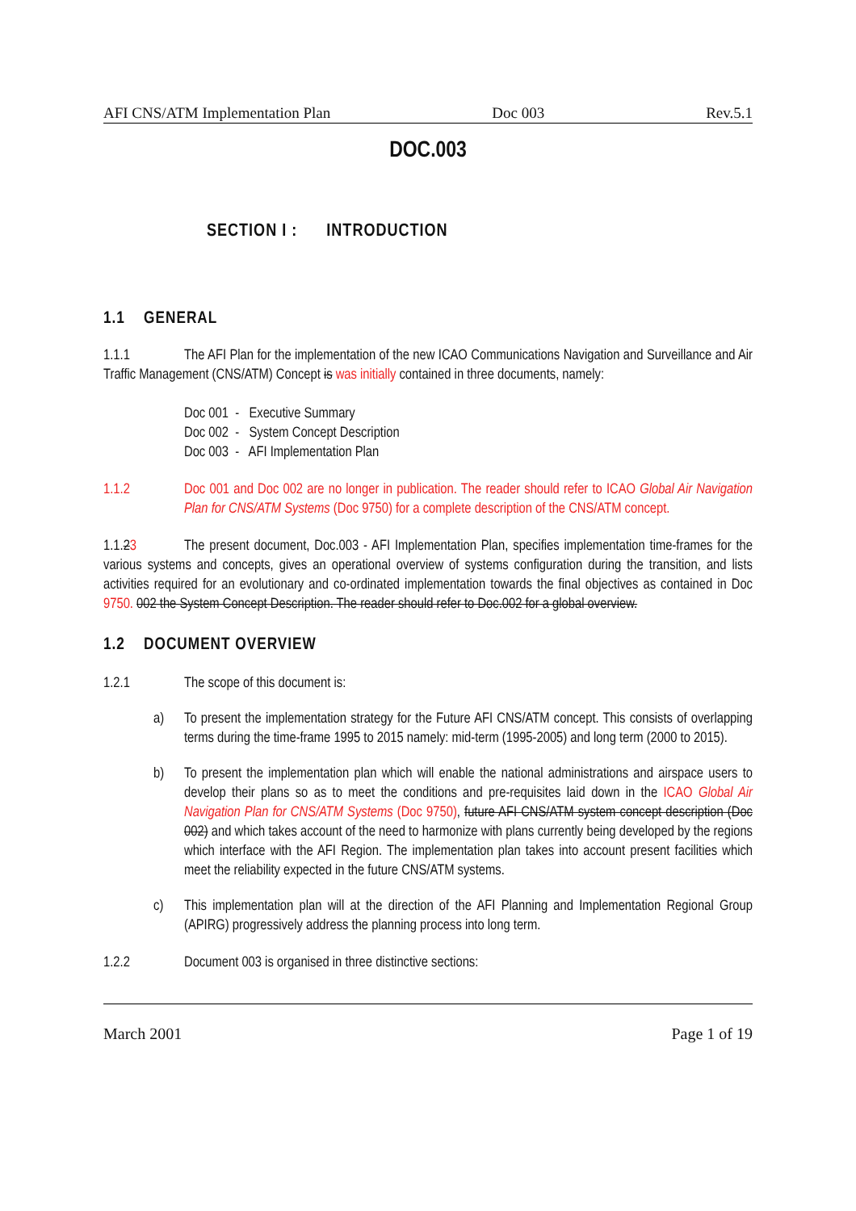AFI CNS/ATM Implementation Plan Doc 003 Rev.5.1
DOC.003
SECTION I : INTRODUCTION
1.1 GENERAL
1.1.1 The AFI Plan for the implementation of the new ICAO Communications Navigation and Surveillance and Air Traffic Management (CNS/ATM) Concept is was initially contained in three documents, namely:
Doc 001 - Executive Summary
Doc 002 - System Concept Description
Doc 003 - AFI Implementation Plan
1.1.2 Doc 001 and Doc 002 are no longer in publication. The reader should refer to ICAO Global Air Navigation Plan for CNS/ATM Systems (Doc 9750) for a complete description of the CNS/ATM concept.
1.1.23 The present document, Doc.003 - AFI Implementation Plan, specifies implementation time-frames for the various systems and concepts, gives an operational overview of systems configuration during the transition, and lists activities required for an evolutionary and co-ordinated implementation towards the final objectives as contained in Doc 9750. 002 the System Concept Description. The reader should refer to Doc.002 for a global overview.
1.2 DOCUMENT OVERVIEW
1.2.1 The scope of this document is:
a) To present the implementation strategy for the Future AFI CNS/ATM concept. This consists of overlapping terms during the time-frame 1995 to 2015 namely: mid-term (1995-2005) and long term (2000 to 2015).
b) To present the implementation plan which will enable the national administrations and airspace users to develop their plans so as to meet the conditions and pre-requisites laid down in the ICAO Global Air Navigation Plan for CNS/ATM Systems (Doc 9750), future AFI CNS/ATM system concept description (Doc 002) and which takes account of the need to harmonize with plans currently being developed by the regions which interface with the AFI Region. The implementation plan takes into account present facilities which meet the reliability expected in the future CNS/ATM systems.
c) This implementation plan will at the direction of the AFI Planning and Implementation Regional Group (APIRG) progressively address the planning process into long term.
1.2.2 Document 003 is organised in three distinctive sections:
March 2001 Page 1 of 19